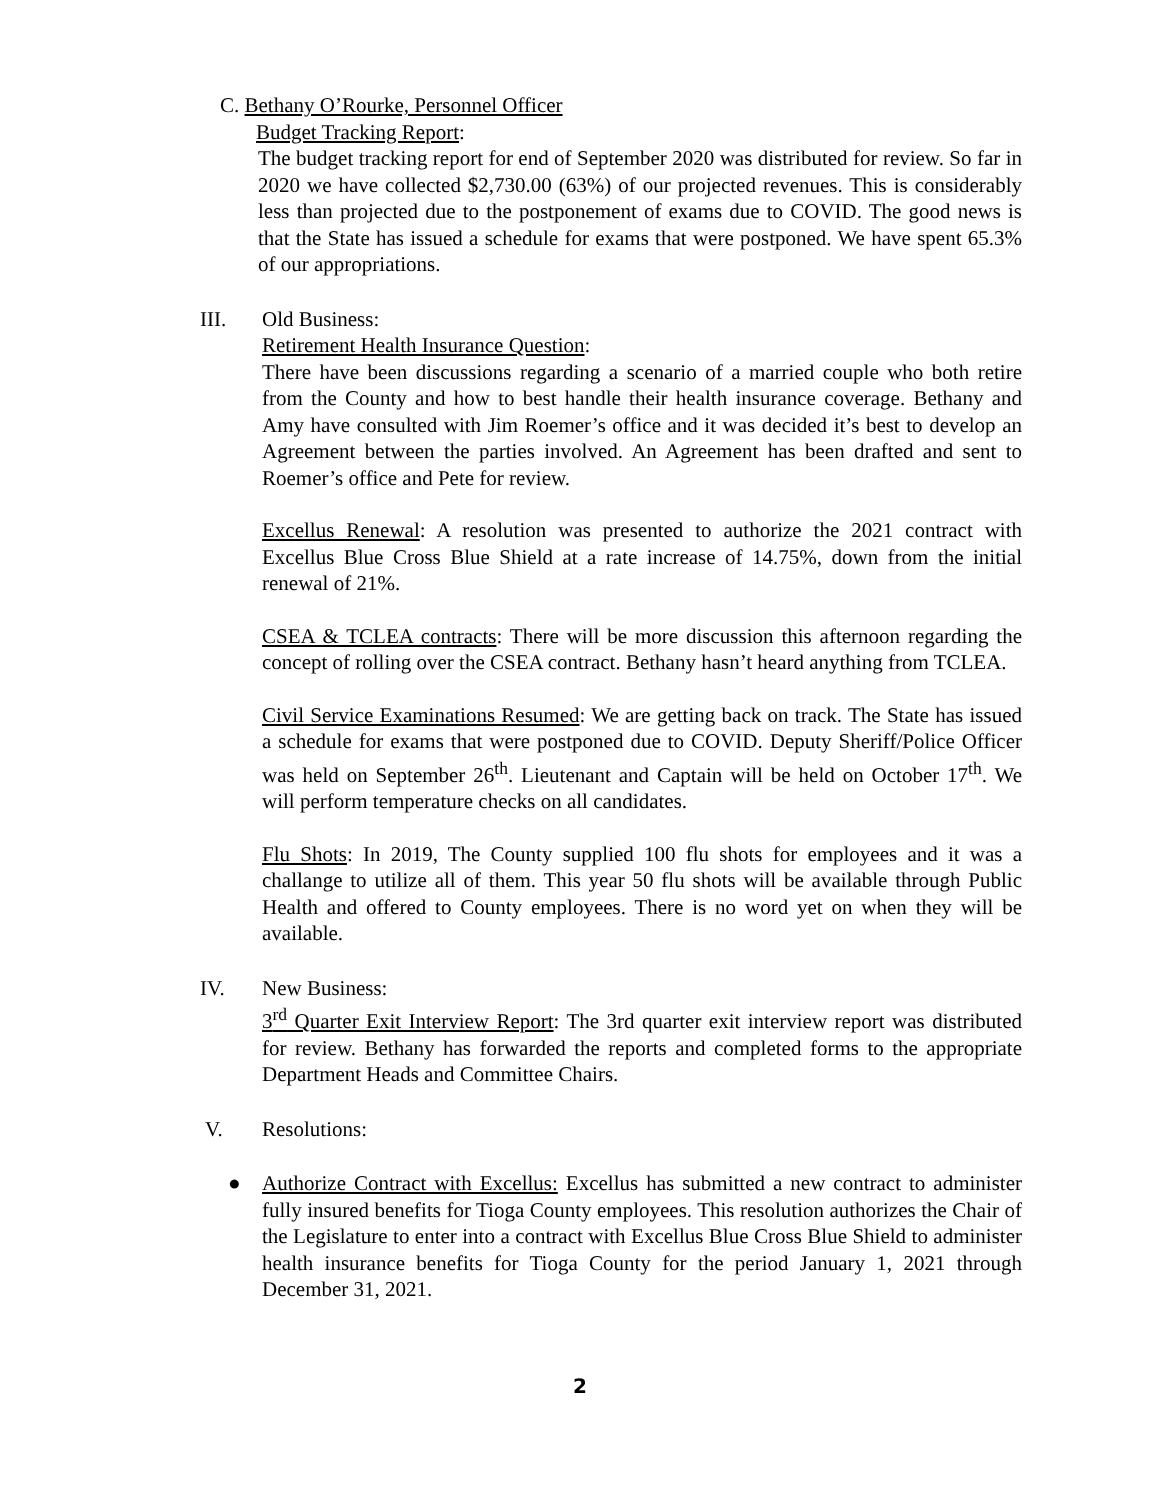C. Bethany O’Rourke, Personnel Officer
Budget Tracking Report:
The budget tracking report for end of September 2020 was distributed for review. So far in 2020 we have collected $2,730.00 (63%) of our projected revenues. This is considerably less than projected due to the postponement of exams due to COVID. The good news is that the State has issued a schedule for exams that were postponed. We have spent 65.3% of our appropriations.
III. Old Business:
Retirement Health Insurance Question:
There have been discussions regarding a scenario of a married couple who both retire from the County and how to best handle their health insurance coverage. Bethany and Amy have consulted with Jim Roemer’s office and it was decided it’s best to develop an Agreement between the parties involved. An Agreement has been drafted and sent to Roemer’s office and Pete for review.
Excellus Renewal: A resolution was presented to authorize the 2021 contract with Excellus Blue Cross Blue Shield at a rate increase of 14.75%, down from the initial renewal of 21%.
CSEA & TCLEA contracts: There will be more discussion this afternoon regarding the concept of rolling over the CSEA contract. Bethany hasn’t heard anything from TCLEA.
Civil Service Examinations Resumed: We are getting back on track. The State has issued a schedule for exams that were postponed due to COVID. Deputy Sheriff/Police Officer was held on September 26<sup>th</sup>. Lieutenant and Captain will be held on October 17<sup>th</sup>. We will perform temperature checks on all candidates.
Flu Shots: In 2019, The County supplied 100 flu shots for employees and it was a challange to utilize all of them. This year 50 flu shots will be available through Public Health and offered to County employees. There is no word yet on when they will be available.
IV. New Business:
3<sup>rd</sup> Quarter Exit Interview Report: The 3rd quarter exit interview report was distributed for review. Bethany has forwarded the reports and completed forms to the appropriate Department Heads and Committee Chairs.
V. Resolutions:
● Authorize Contract with Excellus: Excellus has submitted a new contract to administer fully insured benefits for Tioga County employees. This resolution authorizes the Chair of the Legislature to enter into a contract with Excellus Blue Cross Blue Shield to administer health insurance benefits for Tioga County for the period January 1, 2021 through December 31, 2021.
2